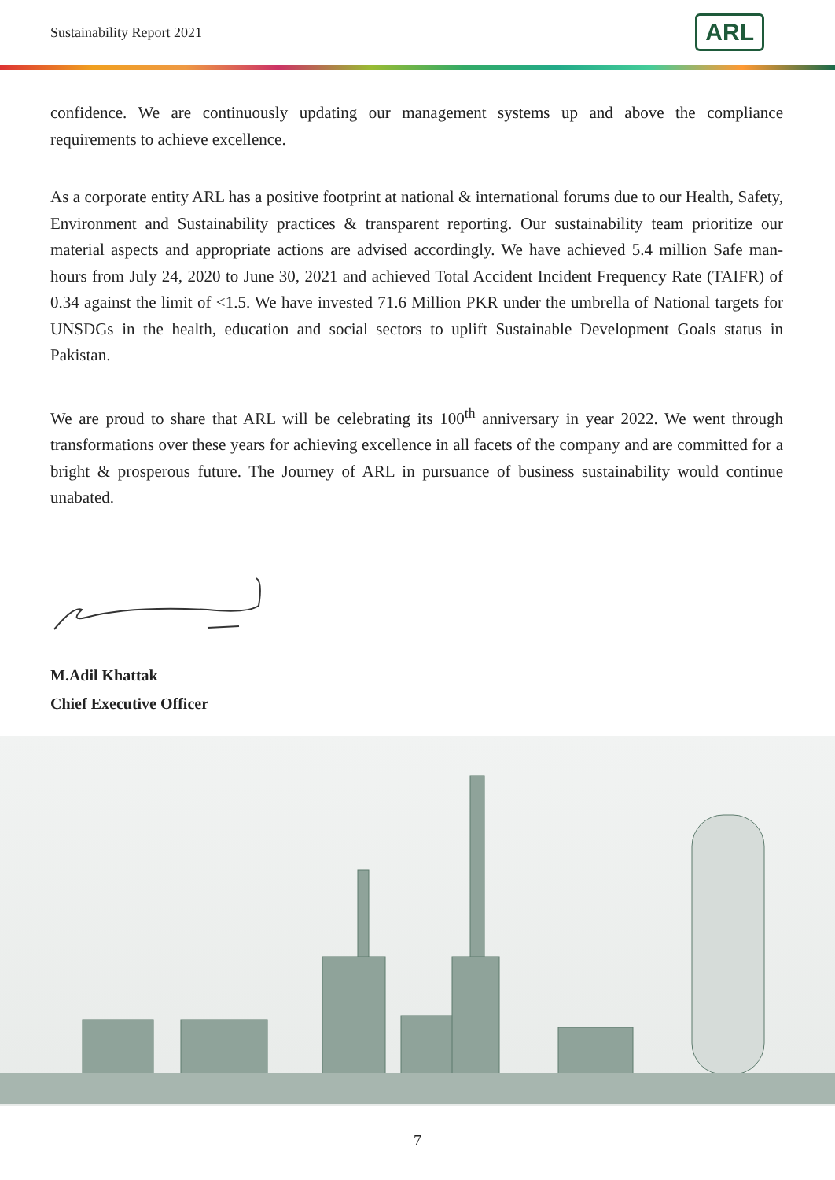Sustainability Report 2021
ARL
confidence. We are continuously updating our management systems up and above the compliance requirements to achieve excellence.
As a corporate entity ARL has a positive footprint at national & international forums due to our Health, Safety, Environment and Sustainability practices & transparent reporting. Our sustainability team prioritize our material aspects and appropriate actions are advised accordingly. We have achieved 5.4 million Safe man-hours from July 24, 2020 to June 30, 2021 and achieved Total Accident Incident Frequency Rate (TAIFR) of 0.34 against the limit of <1.5. We have invested 71.6 Million PKR under the umbrella of National targets for UNSDGs in the health, education and social sectors to uplift Sustainable Development Goals status in Pakistan.
We are proud to share that ARL will be celebrating its 100<sup>th</sup> anniversary in year 2022. We went through transformations over these years for achieving excellence in all facets of the company and are committed for a bright & prosperous future. The Journey of ARL in pursuance of business sustainability would continue unabated.
M.Adil Khattak
Chief Executive Officer
7